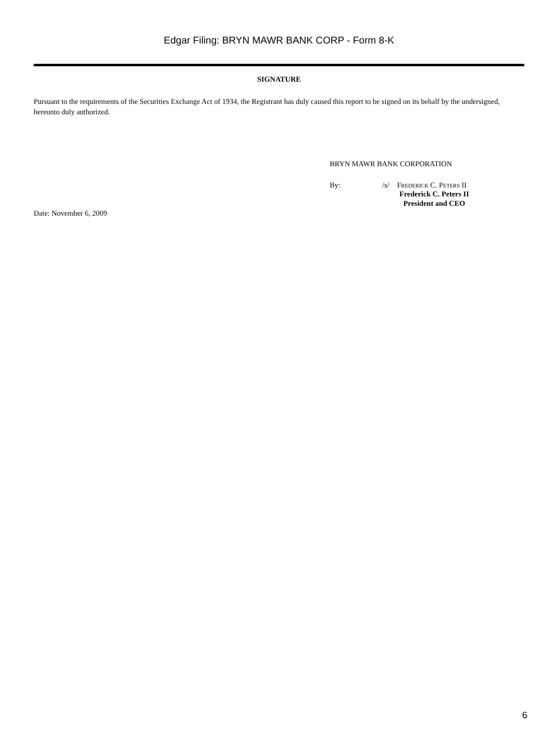Edgar Filing: BRYN MAWR BANK CORP - Form 8-K
SIGNATURE
Pursuant to the requirements of the Securities Exchange Act of 1934, the Registrant has duly caused this report to be signed on its behalf by the undersigned, hereunto duly authorized.
BRYN MAWR BANK CORPORATION
By: /s/ FREDERICK C. PETERS II
Frederick C. Peters II
President and CEO
Date: November 6, 2009
6